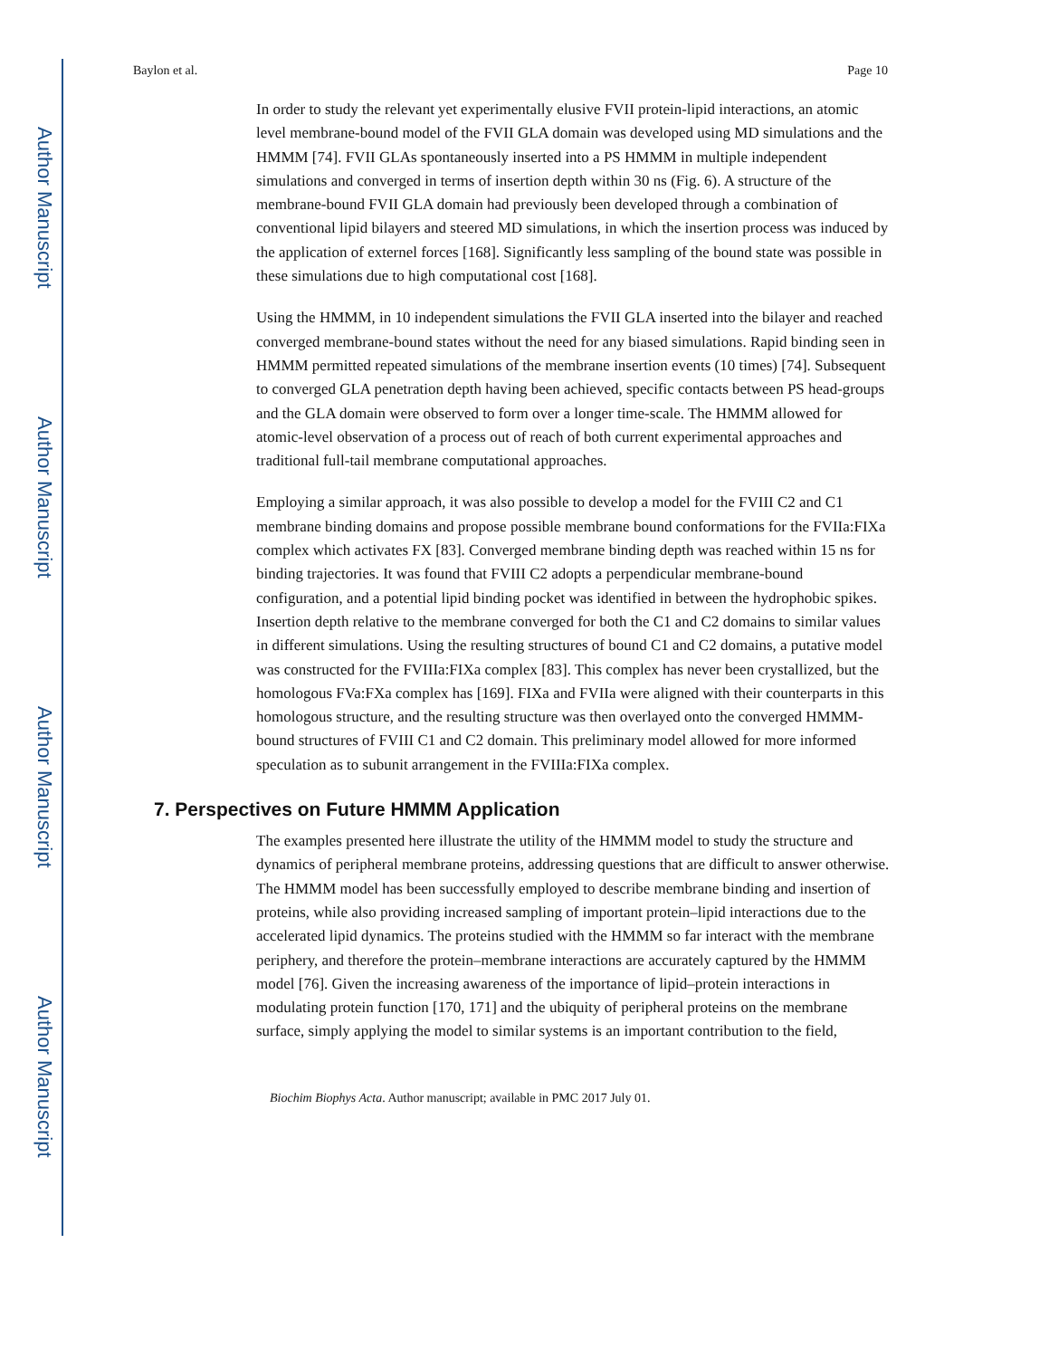Author Manuscript
Author Manuscript
Author Manuscript
Author Manuscript
Baylon et al. Page 10
In order to study the relevant yet experimentally elusive FVII protein-lipid interactions, an atomic level membrane-bound model of the FVII GLA domain was developed using MD simulations and the HMMM [74]. FVII GLAs spontaneously inserted into a PS HMMM in multiple independent simulations and converged in terms of insertion depth within 30 ns (Fig. 6). A structure of the membrane-bound FVII GLA domain had previously been developed through a combination of conventional lipid bilayers and steered MD simulations, in which the insertion process was induced by the application of externel forces [168]. Significantly less sampling of the bound state was possible in these simulations due to high computational cost [168].
Using the HMMM, in 10 independent simulations the FVII GLA inserted into the bilayer and reached converged membrane-bound states without the need for any biased simulations. Rapid binding seen in HMMM permitted repeated simulations of the membrane insertion events (10 times) [74]. Subsequent to converged GLA penetration depth having been achieved, specific contacts between PS head-groups and the GLA domain were observed to form over a longer time-scale. The HMMM allowed for atomic-level observation of a process out of reach of both current experimental approaches and traditional full-tail membrane computational approaches.
Employing a similar approach, it was also possible to develop a model for the FVIII C2 and C1 membrane binding domains and propose possible membrane bound conformations for the FVIIa:FIXa complex which activates FX [83]. Converged membrane binding depth was reached within 15 ns for binding trajectories. It was found that FVIII C2 adopts a perpendicular membrane-bound configuration, and a potential lipid binding pocket was identified in between the hydrophobic spikes. Insertion depth relative to the membrane converged for both the C1 and C2 domains to similar values in different simulations. Using the resulting structures of bound C1 and C2 domains, a putative model was constructed for the FVIIIa:FIXa complex [83]. This complex has never been crystallized, but the homologous FVa:FXa complex has [169]. FIXa and FVIIa were aligned with their counterparts in this homologous structure, and the resulting structure was then overlayed onto the converged HMMM-bound structures of FVIII C1 and C2 domain. This preliminary model allowed for more informed speculation as to subunit arrangement in the FVIIIa:FIXa complex.
7. Perspectives on Future HMMM Application
The examples presented here illustrate the utility of the HMMM model to study the structure and dynamics of peripheral membrane proteins, addressing questions that are difficult to answer otherwise. The HMMM model has been successfully employed to describe membrane binding and insertion of proteins, while also providing increased sampling of important protein–lipid interactions due to the accelerated lipid dynamics. The proteins studied with the HMMM so far interact with the membrane periphery, and therefore the protein–membrane interactions are accurately captured by the HMMM model [76]. Given the increasing awareness of the importance of lipid–protein interactions in modulating protein function [170, 171] and the ubiquity of peripheral proteins on the membrane surface, simply applying the model to similar systems is an important contribution to the field,
Biochim Biophys Acta. Author manuscript; available in PMC 2017 July 01.